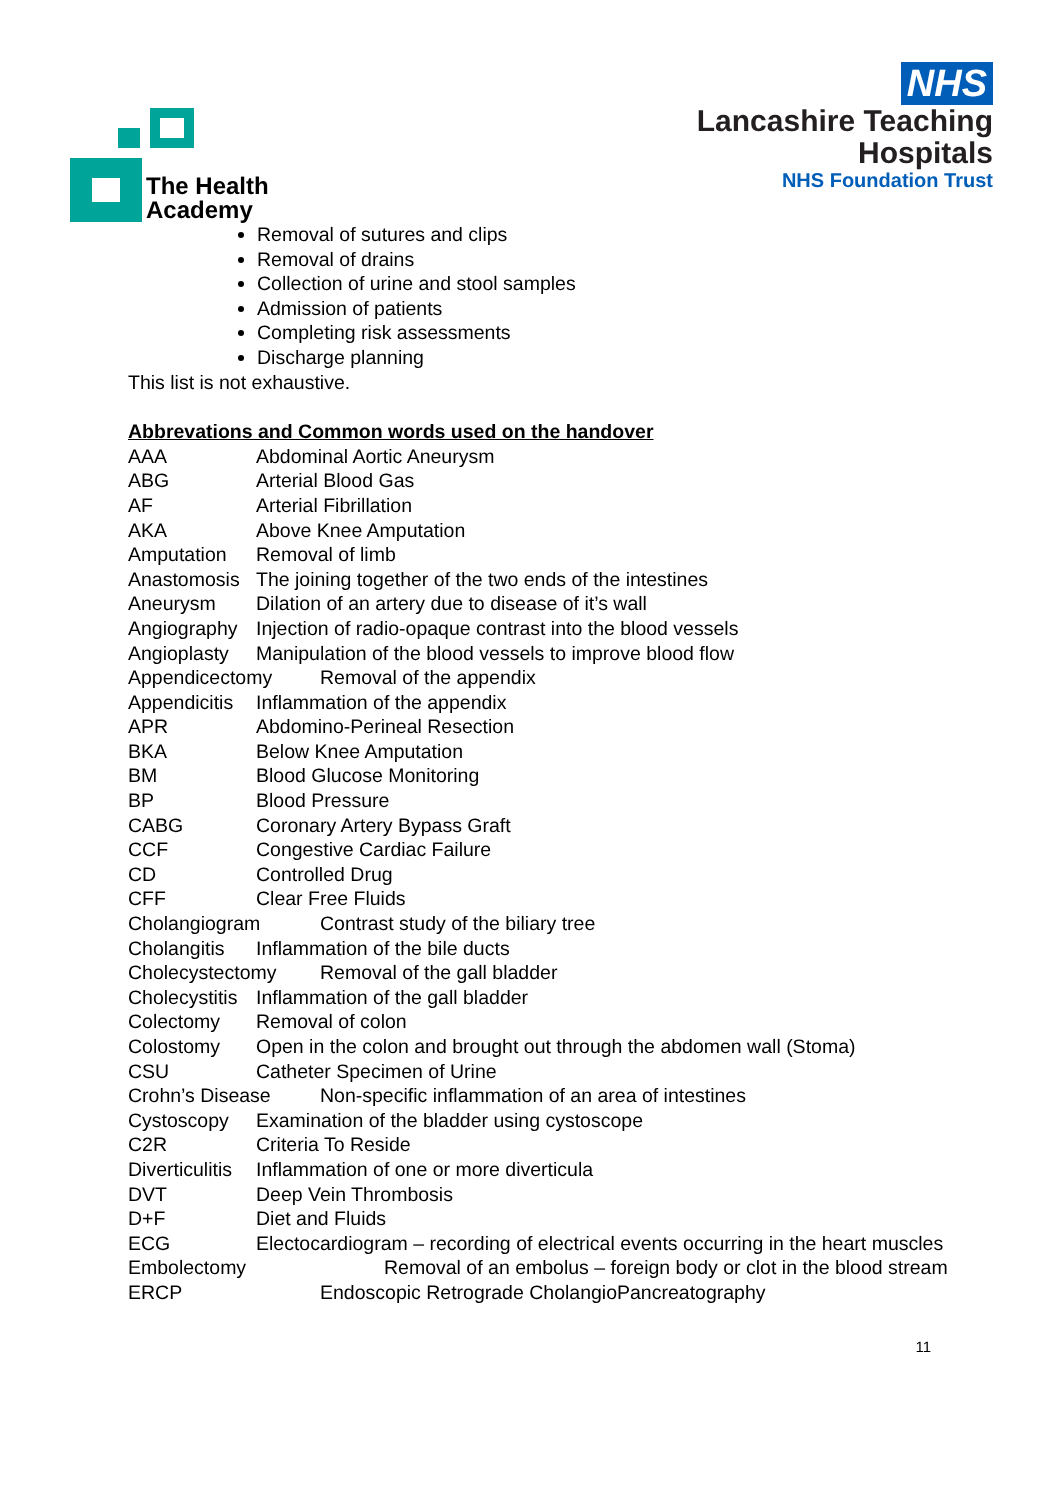The Health
Academy
NHS
Lancashire Teaching
Hospitals
NHS Foundation Trust
Removal of sutures and clips
Removal of drains
Collection of urine and stool samples
Admission of patients
Completing risk assessments
Discharge planning
This list is not exhaustive.
Abbrevations and Common words used on the handover
AAA Abdominal Aortic Aneurysm
ABG Arterial Blood Gas
AF Arterial Fibrillation
AKA Above Knee Amputation
Amputation Removal of limb
Anastomosis The joining together of the two ends of the intestines
Aneurysm Dilation of an artery due to disease of it’s wall
Angiography Injection of radio-opaque contrast into the blood vessels
Angioplasty Manipulation of the blood vessels to improve blood flow
Appendicectomy Removal of the appendix
Appendicitis Inflammation of the appendix
APR Abdomino-Perineal Resection
BKA Below Knee Amputation
BM Blood Glucose Monitoring
BP Blood Pressure
CABG Coronary Artery Bypass Graft
CCF Congestive Cardiac Failure
CD Controlled Drug
CFF Clear Free Fluids
Cholangiogram Contrast study of the biliary tree
Cholangitis Inflammation of the bile ducts
Cholecystectomy Removal of the gall bladder
Cholecystitis Inflammation of the gall bladder
Colectomy Removal of colon
Colostomy Open in the colon and brought out through the abdomen wall (Stoma)
CSU Catheter Specimen of Urine
Crohn’s Disease Non-specific inflammation of an area of intestines
Cystoscopy Examination of the bladder using cystoscope
C2R Criteria To Reside
Diverticulitis Inflammation of one or more diverticula
DVT Deep Vein Thrombosis
D+F Diet and Fluids
ECG Electocardiogram – recording of electrical events occurring in the heart muscles
Embolectomy Removal of an embolus – foreign body or clot in the blood stream
ERCP Endoscopic Retrograde CholangioPancreatography
11